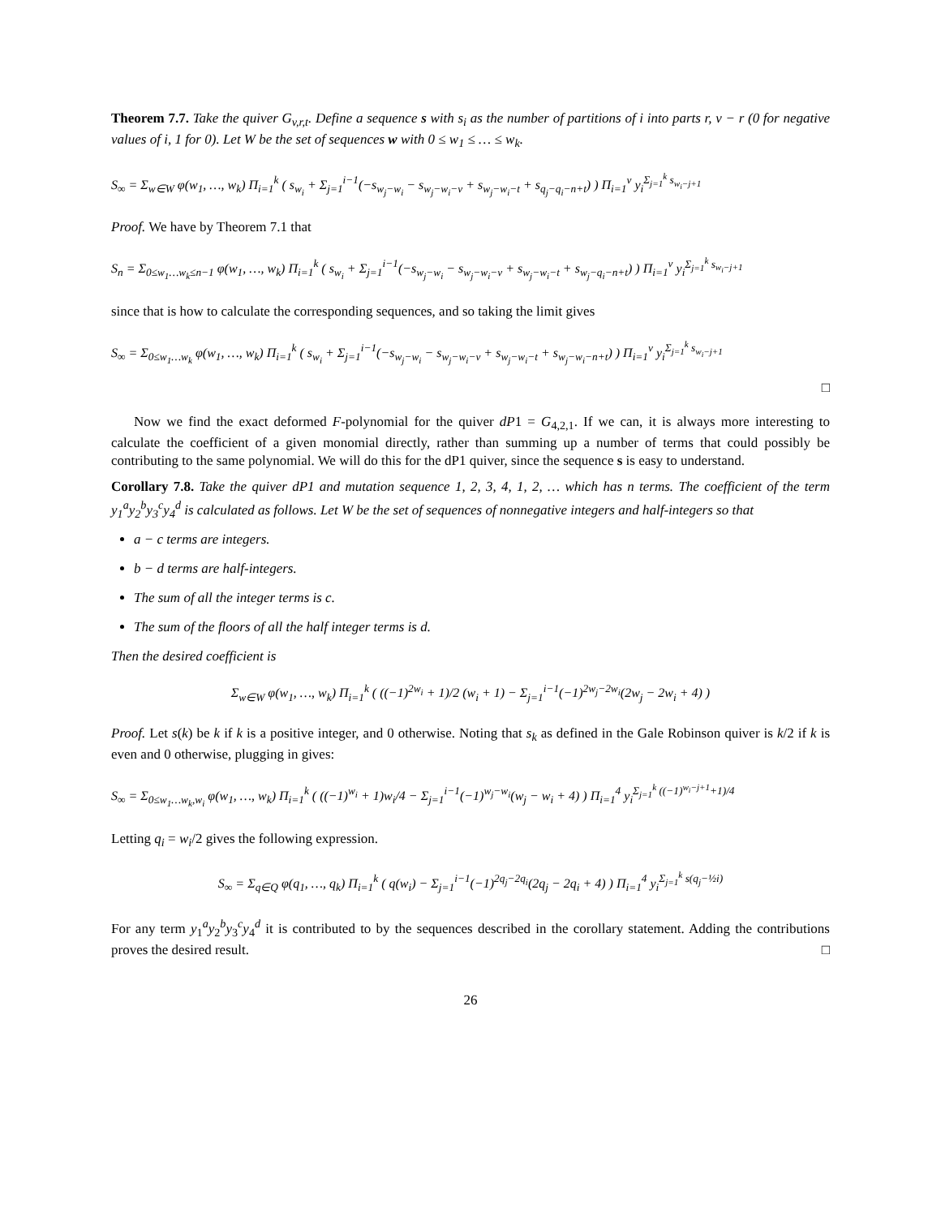Theorem 7.7. Take the quiver G<sub>v,r,t</sub>. Define a sequence s with s<sub>i</sub> as the number of partitions of i into parts r, v − r (0 for negative values of i, 1 for 0). Let W be the set of sequences w with 0 ≤ w<sub>1</sub> ≤ … ≤ w<sub>k</sub>.
S<sub>∞</sub> = Σ<sub>w∈W</sub> φ(w<sub>1</sub>, …, w<sub>k</sub>) Π<sub>i=1</sub><sup>k</sup> ( s<sub>w<sub>i</sub></sub> + Σ<sub>j=1</sub><sup>i−1</sup>(−s<sub>w<sub>j</sub>−w<sub>i</sub></sub> − s<sub>w<sub>j</sub>−w<sub>i</sub>−v</sub> + s<sub>w<sub>j</sub>−w<sub>i</sub>−t</sub> + s<sub>q<sub>j</sub>−q<sub>i</sub>−n+t</sub>) ) Π<sub>i=1</sub><sup>v</sup> y<sub>i</sub><sup>Σ<sub>j=1</sub><sup>k</sup> s<sub>w<sub>i</sub>−j+1</sub></sup>
Proof. We have by Theorem 7.1 that
S<sub>n</sub> = Σ<sub>0≤w<sub>1</sub>…w<sub>k</sub>≤n−1</sub> φ(w<sub>1</sub>, …, w<sub>k</sub>) Π<sub>i=1</sub><sup>k</sup> ( s<sub>w<sub>i</sub></sub> + Σ<sub>j=1</sub><sup>i−1</sup>(−s<sub>w<sub>j</sub>−w<sub>i</sub></sub> − s<sub>w<sub>j</sub>−w<sub>i</sub>−v</sub> + s<sub>w<sub>j</sub>−w<sub>i</sub>−t</sub> + s<sub>w<sub>j</sub>−q<sub>i</sub>−n+t</sub>) ) Π<sub>i=1</sub><sup>v</sup> y<sub>i</sub><sup>Σ<sub>j=1</sub><sup>k</sup> s<sub>w<sub>i</sub>−j+1</sub></sup>
since that is how to calculate the corresponding sequences, and so taking the limit gives
S<sub>∞</sub> = Σ<sub>0≤w<sub>1</sub>…w<sub>k</sub></sub> φ(w<sub>1</sub>, …, w<sub>k</sub>) Π<sub>i=1</sub><sup>k</sup> ( s<sub>w<sub>i</sub></sub> + Σ<sub>j=1</sub><sup>i−1</sup>(−s<sub>w<sub>j</sub>−w<sub>i</sub></sub> − s<sub>w<sub>j</sub>−w<sub>i</sub>−v</sub> + s<sub>w<sub>j</sub>−w<sub>i</sub>−t</sub> + s<sub>w<sub>j</sub>−w<sub>i</sub>−n+t</sub>) ) Π<sub>i=1</sub><sup>v</sup> y<sub>i</sub><sup>Σ<sub>j=1</sub><sup>k</sup> s<sub>w<sub>i</sub>−j+1</sub></sup>
□
Now we find the exact deformed F-polynomial for the quiver dP1 = G<sub>4,2,1</sub>. If we can, it is always more interesting to calculate the coefficient of a given monomial directly, rather than summing up a number of terms that could possibly be contributing to the same polynomial. We will do this for the dP1 quiver, since the sequence s is easy to understand.
Corollary 7.8. Take the quiver dP1 and mutation sequence 1, 2, 3, 4, 1, 2, … which has n terms. The coefficient of the term y<sub>1</sub><sup>a</sup>y<sub>2</sub><sup>b</sup>y<sub>3</sub><sup>c</sup>y<sub>4</sub><sup>d</sup> is calculated as follows. Let W be the set of sequences of nonnegative integers and half-integers so that
a − c terms are integers.
b − d terms are half-integers.
The sum of all the integer terms is c.
The sum of the floors of all the half integer terms is d.
Then the desired coefficient is
Σ<sub>w∈W</sub> φ(w<sub>1</sub>, …, w<sub>k</sub>) Π<sub>i=1</sub><sup>k</sup> ( ((−1)<sup>2w<sub>i</sub></sup> + 1)/2 (w<sub>i</sub> + 1) − Σ<sub>j=1</sub><sup>i−1</sup>(−1)<sup>2w<sub>j</sub>−2w<sub>i</sub></sup>(2w<sub>j</sub> − 2w<sub>i</sub> + 4) )
Proof. Let s(k) be k if k is a positive integer, and 0 otherwise. Noting that s<sub>k</sub> as defined in the Gale Robinson quiver is k/2 if k is even and 0 otherwise, plugging in gives:
S<sub>∞</sub> = Σ<sub>0≤w<sub>1</sub>…w<sub>k</sub>,w<sub>i</sub></sub> φ(w<sub>1</sub>, …, w<sub>k</sub>) Π<sub>i=1</sub><sup>k</sup> ( ((−1)<sup>w<sub>i</sub></sup> + 1)w<sub>i</sub>/4 − Σ<sub>j=1</sub><sup>i−1</sup>(−1)<sup>w<sub>j</sub>−w<sub>i</sub></sup>(w<sub>j</sub> − w<sub>i</sub> + 4) ) Π<sub>i=1</sub><sup>4</sup> y<sub>i</sub><sup>Σ<sub>j=1</sub><sup>k</sup> ((−1)<sup>w<sub>i</sub>−j+1</sup>+1)/4</sup>
Letting q<sub>i</sub> = w<sub>i</sub>/2 gives the following expression.
S<sub>∞</sub> = Σ<sub>q∈Q</sub> φ(q<sub>1</sub>, …, q<sub>k</sub>) Π<sub>i=1</sub><sup>k</sup> ( q(w<sub>i</sub>) − Σ<sub>j=1</sub><sup>i−1</sup>(−1)<sup>2q<sub>j</sub>−2q<sub>i</sub></sup>(2q<sub>j</sub> − 2q<sub>i</sub> + 4) ) Π<sub>i=1</sub><sup>4</sup> y<sub>i</sub><sup>Σ<sub>j=1</sub><sup>k</sup> s(q<sub>j</sub>−½i)</sup>
For any term y<sub>1</sub><sup>a</sup>y<sub>2</sub><sup>b</sup>y<sub>3</sub><sup>c</sup>y<sub>4</sub><sup>d</sup> it is contributed to by the sequences described in the corollary statement. Adding the contributions proves the desired result. □
26